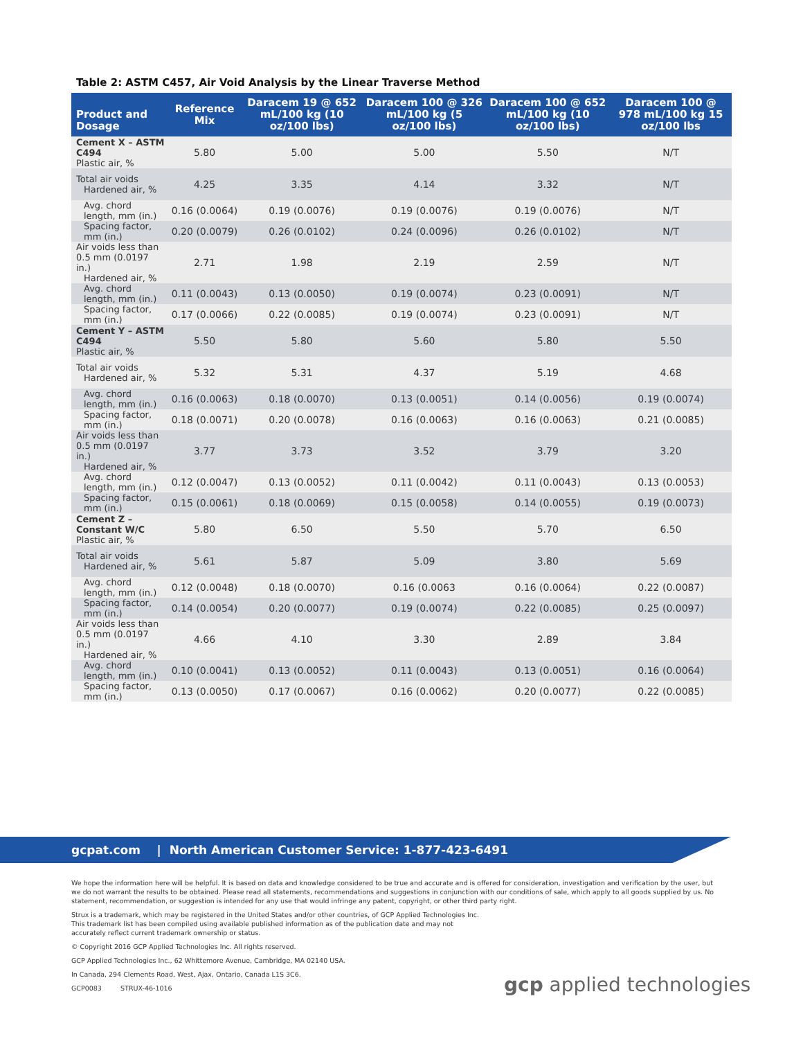Table 2: ASTM C457, Air Void Analysis by the Linear Traverse Method
| Product and Dosage | Reference Mix | Daracem 19 @ 652 mL/100 kg (10 oz/100 lbs) | Daracem 100 @ 326 mL/100 kg (5 oz/100 lbs) | Daracem 100 @ 652 mL/100 kg (10 oz/100 lbs) | Daracem 100 @ 978 mL/100 kg 15 oz/100 lbs |
| --- | --- | --- | --- | --- | --- |
| Cement X – ASTM C494 Plastic air, % | 5.80 | 5.00 | 5.00 | 5.50 | N/T |
| Total air voids Hardened air, % | 4.25 | 3.35 | 4.14 | 3.32 | N/T |
| Avg. chord length, mm (in.) | 0.16 (0.0064) | 0.19 (0.0076) | 0.19 (0.0076) | 0.19 (0.0076) | N/T |
| Spacing factor, mm (in.) | 0.20 (0.0079) | 0.26 (0.0102) | 0.24 (0.0096) | 0.26 (0.0102) | N/T |
| Air voids less than 0.5 mm (0.0197 in.) Hardened air, % | 2.71 | 1.98 | 2.19 | 2.59 | N/T |
| Avg. chord length, mm (in.) | 0.11 (0.0043) | 0.13 (0.0050) | 0.19 (0.0074) | 0.23 (0.0091) | N/T |
| Spacing factor, mm (in.) | 0.17 (0.0066) | 0.22 (0.0085) | 0.19 (0.0074) | 0.23 (0.0091) | N/T |
| Cement Y – ASTM C494 Plastic air, % | 5.50 | 5.80 | 5.60 | 5.80 | 5.50 |
| Total air voids Hardened air, % | 5.32 | 5.31 | 4.37 | 5.19 | 4.68 |
| Avg. chord length, mm (in.) | 0.16 (0.0063) | 0.18 (0.0070) | 0.13 (0.0051) | 0.14 (0.0056) | 0.19 (0.0074) |
| Spacing factor, mm (in.) | 0.18 (0.0071) | 0.20 (0.0078) | 0.16 (0.0063) | 0.16 (0.0063) | 0.21 (0.0085) |
| Air voids less than 0.5 mm (0.0197 in.) Hardened air, % | 3.77 | 3.73 | 3.52 | 3.79 | 3.20 |
| Avg. chord length, mm (in.) | 0.12 (0.0047) | 0.13 (0.0052) | 0.11 (0.0042) | 0.11 (0.0043) | 0.13 (0.0053) |
| Spacing factor, mm (in.) | 0.15 (0.0061) | 0.18 (0.0069) | 0.15 (0.0058) | 0.14 (0.0055) | 0.19 (0.0073) |
| Cement Z – Constant W/C Plastic air, % | 5.80 | 6.50 | 5.50 | 5.70 | 6.50 |
| Total air voids Hardened air, % | 5.61 | 5.87 | 5.09 | 3.80 | 5.69 |
| Avg. chord length, mm (in.) | 0.12 (0.0048) | 0.18 (0.0070) | 0.16 (0.0063 | 0.16 (0.0064) | 0.22 (0.0087) |
| Spacing factor, mm (in.) | 0.14 (0.0054) | 0.20 (0.0077) | 0.19 (0.0074) | 0.22 (0.0085) | 0.25 (0.0097) |
| Air voids less than 0.5 mm (0.0197 in.) Hardened air, % | 4.66 | 4.10 | 3.30 | 2.89 | 3.84 |
| Avg. chord length, mm (in.) | 0.10 (0.0041) | 0.13 (0.0052) | 0.11 (0.0043) | 0.13 (0.0051) | 0.16 (0.0064) |
| Spacing factor, mm (in.) | 0.13 (0.0050) | 0.17 (0.0067) | 0.16 (0.0062) | 0.20 (0.0077) | 0.22 (0.0085) |
gcpat.com | North American Customer Service: 1-877-423-6491
We hope the information here will be helpful. It is based on data and knowledge considered to be true and accurate and is offered for consideration, investigation and verification by the user, but we do not warrant the results to be obtained. Please read all statements, recommendations and suggestions in conjunction with our conditions of sale, which apply to all goods supplied by us. No statement, recommendation, or suggestion is intended for any use that would infringe any patent, copyright, or other third party right.
Strux is a trademark, which may be registered in the United States and/or other countries, of GCP Applied Technologies Inc. This trademark list has been compiled using available published information as of the publication date and may not accurately reflect current trademark ownership or status.
© Copyright 2016 GCP Applied Technologies Inc. All rights reserved.
GCP Applied Technologies Inc., 62 Whittemore Avenue, Cambridge, MA 02140 USA.
In Canada, 294 Clements Road, West, Ajax, Ontario, Canada L1S 3C6.
GCP0083 STRUX-46-1016
gcp applied technologies